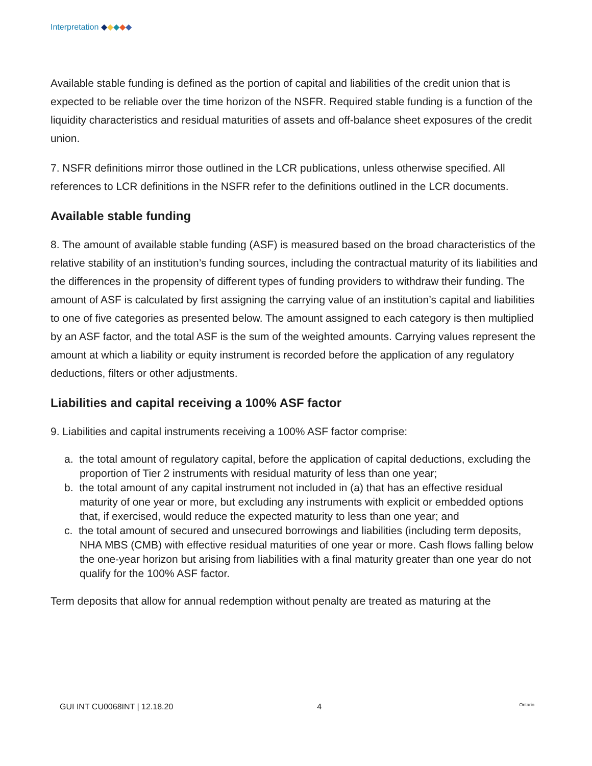Interpretation ◆◆◆◆◆
Available stable funding is defined as the portion of capital and liabilities of the credit union that is expected to be reliable over the time horizon of the NSFR. Required stable funding is a function of the liquidity characteristics and residual maturities of assets and off-balance sheet exposures of the credit union.
7. NSFR definitions mirror those outlined in the LCR publications, unless otherwise specified. All references to LCR definitions in the NSFR refer to the definitions outlined in the LCR documents.
Available stable funding
8. The amount of available stable funding (ASF) is measured based on the broad characteristics of the relative stability of an institution’s funding sources, including the contractual maturity of its liabilities and the differences in the propensity of different types of funding providers to withdraw their funding. The amount of ASF is calculated by first assigning the carrying value of an institution’s capital and liabilities to one of five categories as presented below. The amount assigned to each category is then multiplied by an ASF factor, and the total ASF is the sum of the weighted amounts. Carrying values represent the amount at which a liability or equity instrument is recorded before the application of any regulatory deductions, filters or other adjustments.
Liabilities and capital receiving a 100% ASF factor
9. Liabilities and capital instruments receiving a 100% ASF factor comprise:
a. the total amount of regulatory capital, before the application of capital deductions, excluding the proportion of Tier 2 instruments with residual maturity of less than one year;
b. the total amount of any capital instrument not included in (a) that has an effective residual maturity of one year or more, but excluding any instruments with explicit or embedded options that, if exercised, would reduce the expected maturity to less than one year; and
c. the total amount of secured and unsecured borrowings and liabilities (including term deposits, NHA MBS (CMB) with effective residual maturities of one year or more. Cash flows falling below the one-year horizon but arising from liabilities with a final maturity greater than one year do not qualify for the 100% ASF factor.
Term deposits that allow for annual redemption without penalty are treated as maturing at the
GUI INT CU0068INT | 12.18.20 4 Ontario